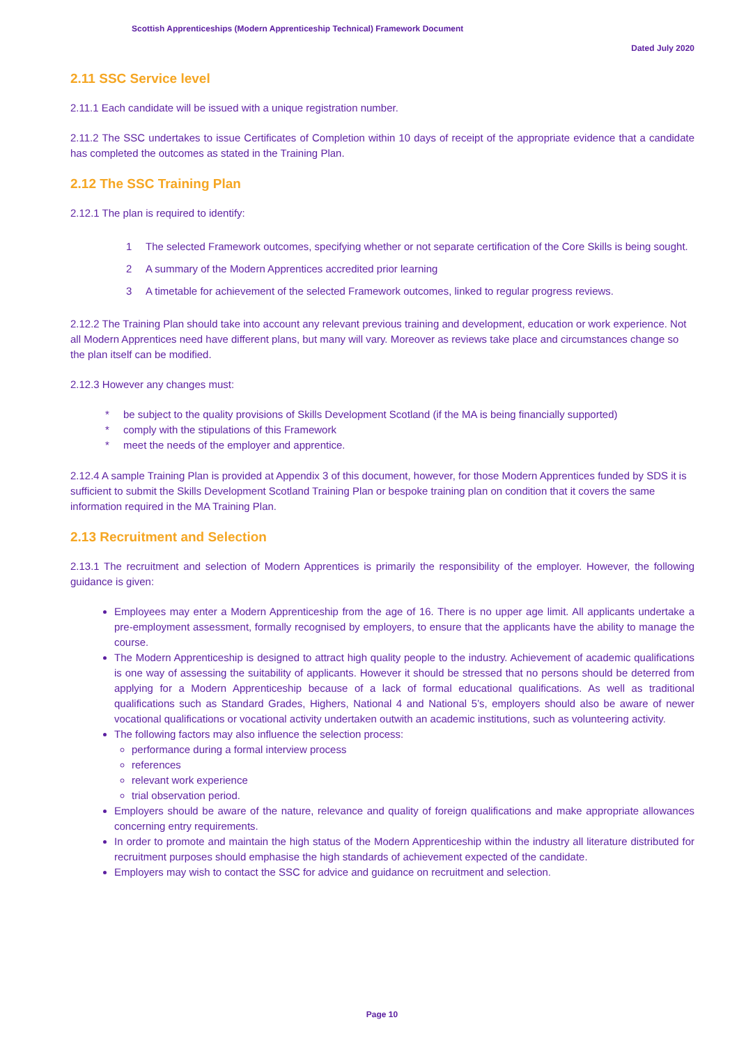Scottish Apprenticeships (Modern Apprenticeship Technical) Framework Document
Dated July 2020
2.11 SSC Service level
2.11.1 Each candidate will be issued with a unique registration number.
2.11.2 The SSC undertakes to issue Certificates of Completion within 10 days of receipt of the appropriate evidence that a candidate has completed the outcomes as stated in the Training Plan.
2.12 The SSC Training Plan
2.12.1 The plan is required to identify:
1 The selected Framework outcomes, specifying whether or not separate certification of the Core Skills is being sought.
2 A summary of the Modern Apprentices accredited prior learning
3 A timetable for achievement of the selected Framework outcomes, linked to regular progress reviews.
2.12.2 The Training Plan should take into account any relevant previous training and development, education or work experience. Not all Modern Apprentices need have different plans, but many will vary. Moreover as reviews take place and circumstances change so the plan itself can be modified.
2.12.3 However any changes must:
* be subject to the quality provisions of Skills Development Scotland (if the MA is being financially supported)
* comply with the stipulations of this Framework
* meet the needs of the employer and apprentice.
2.12.4 A sample Training Plan is provided at Appendix 3 of this document, however, for those Modern Apprentices funded by SDS it is sufficient to submit the Skills Development Scotland Training Plan or bespoke training plan on condition that it covers the same information required in the MA Training Plan.
2.13 Recruitment and Selection
2.13.1 The recruitment and selection of Modern Apprentices is primarily the responsibility of the employer. However, the following guidance is given:
Employees may enter a Modern Apprenticeship from the age of 16. There is no upper age limit. All applicants undertake a pre-employment assessment, formally recognised by employers, to ensure that the applicants have the ability to manage the course.
The Modern Apprenticeship is designed to attract high quality people to the industry. Achievement of academic qualifications is one way of assessing the suitability of applicants. However it should be stressed that no persons should be deterred from applying for a Modern Apprenticeship because of a lack of formal educational qualifications. As well as traditional qualifications such as Standard Grades, Highers, National 4 and National 5’s, employers should also be aware of newer vocational qualifications or vocational activity undertaken outwith an academic institutions, such as volunteering activity.
The following factors may also influence the selection process:
performance during a formal interview process
references
relevant work experience
trial observation period.
Employers should be aware of the nature, relevance and quality of foreign qualifications and make appropriate allowances concerning entry requirements.
In order to promote and maintain the high status of the Modern Apprenticeship within the industry all literature distributed for recruitment purposes should emphasise the high standards of achievement expected of the candidate.
Employers may wish to contact the SSC for advice and guidance on recruitment and selection.
Page 10